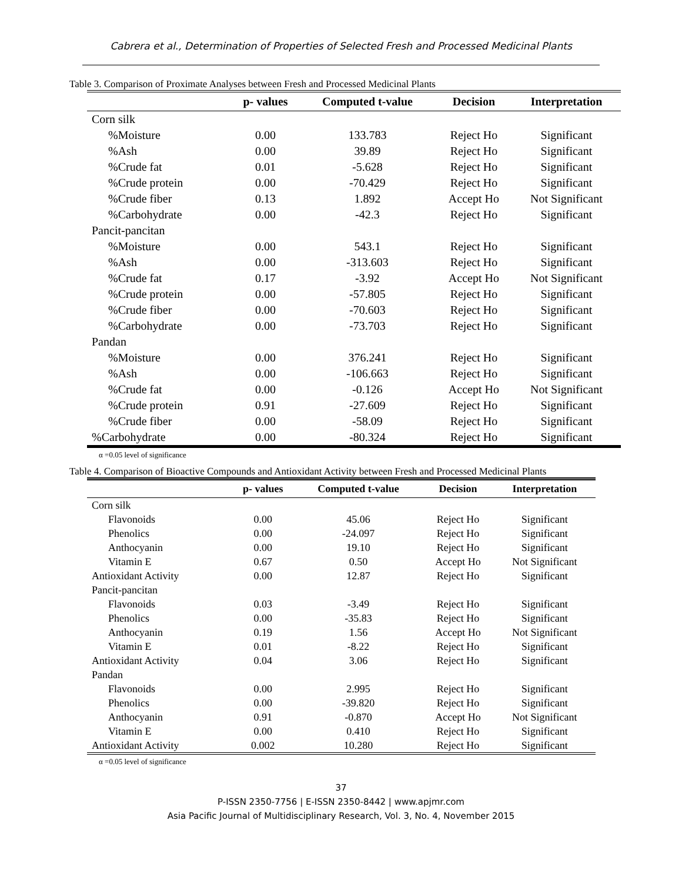Cabrera et al., Determination of Properties of Selected Fresh and Processed Medicinal Plants
Table 3. Comparison of Proximate Analyses between Fresh and Processed Medicinal Plants
| | p- values | Computed t-value | Decision | Interpretation |
| --- | --- | --- | --- | --- |
| Corn silk | | | | |
| %Moisture | 0.00 | 133.783 | Reject Ho | Significant |
| %Ash | 0.00 | 39.89 | Reject Ho | Significant |
| %Crude fat | 0.01 | -5.628 | Reject Ho | Significant |
| %Crude protein | 0.00 | -70.429 | Reject Ho | Significant |
| %Crude fiber | 0.13 | 1.892 | Accept Ho | Not Significant |
| %Carbohydrate | 0.00 | -42.3 | Reject Ho | Significant |
| Pancit-pancitan | | | | |
| %Moisture | 0.00 | 543.1 | Reject Ho | Significant |
| %Ash | 0.00 | -313.603 | Reject Ho | Significant |
| %Crude fat | 0.17 | -3.92 | Accept Ho | Not Significant |
| %Crude protein | 0.00 | -57.805 | Reject Ho | Significant |
| %Crude fiber | 0.00 | -70.603 | Reject Ho | Significant |
| %Carbohydrate | 0.00 | -73.703 | Reject Ho | Significant |
| Pandan | | | | |
| %Moisture | 0.00 | 376.241 | Reject Ho | Significant |
| %Ash | 0.00 | -106.663 | Reject Ho | Significant |
| %Crude fat | 0.00 | -0.126 | Accept Ho | Not Significant |
| %Crude protein | 0.91 | -27.609 | Reject Ho | Significant |
| %Crude fiber | 0.00 | -58.09 | Reject Ho | Significant |
| %Carbohydrate | 0.00 | -80.324 | Reject Ho | Significant |
α =0.05 level of significance
Table 4. Comparison of Bioactive Compounds and Antioxidant Activity between Fresh and Processed Medicinal Plants
| | p- values | Computed t-value | Decision | Interpretation |
| --- | --- | --- | --- | --- |
| Corn silk | | | | |
| Flavonoids | 0.00 | 45.06 | Reject Ho | Significant |
| Phenolics | 0.00 | -24.097 | Reject Ho | Significant |
| Anthocyanin | 0.00 | 19.10 | Reject Ho | Significant |
| Vitamin E | 0.67 | 0.50 | Accept Ho | Not Significant |
| Antioxidant Activity | 0.00 | 12.87 | Reject Ho | Significant |
| Pancit-pancitan | | | | |
| Flavonoids | 0.03 | -3.49 | Reject Ho | Significant |
| Phenolics | 0.00 | -35.83 | Reject Ho | Significant |
| Anthocyanin | 0.19 | 1.56 | Accept Ho | Not Significant |
| Vitamin E | 0.01 | -8.22 | Reject Ho | Significant |
| Antioxidant Activity | 0.04 | 3.06 | Reject Ho | Significant |
| Pandan | | | | |
| Flavonoids | 0.00 | 2.995 | Reject Ho | Significant |
| Phenolics | 0.00 | -39.820 | Reject Ho | Significant |
| Anthocyanin | 0.91 | -0.870 | Accept Ho | Not Significant |
| Vitamin E | 0.00 | 0.410 | Reject Ho | Significant |
| Antioxidant Activity | 0.002 | 10.280 | Reject Ho | Significant |
α =0.05 level of significance
37
P-ISSN 2350-7756 | E-ISSN 2350-8442 | www.apjmr.com
Asia Pacific Journal of Multidisciplinary Research, Vol. 3, No. 4, November 2015